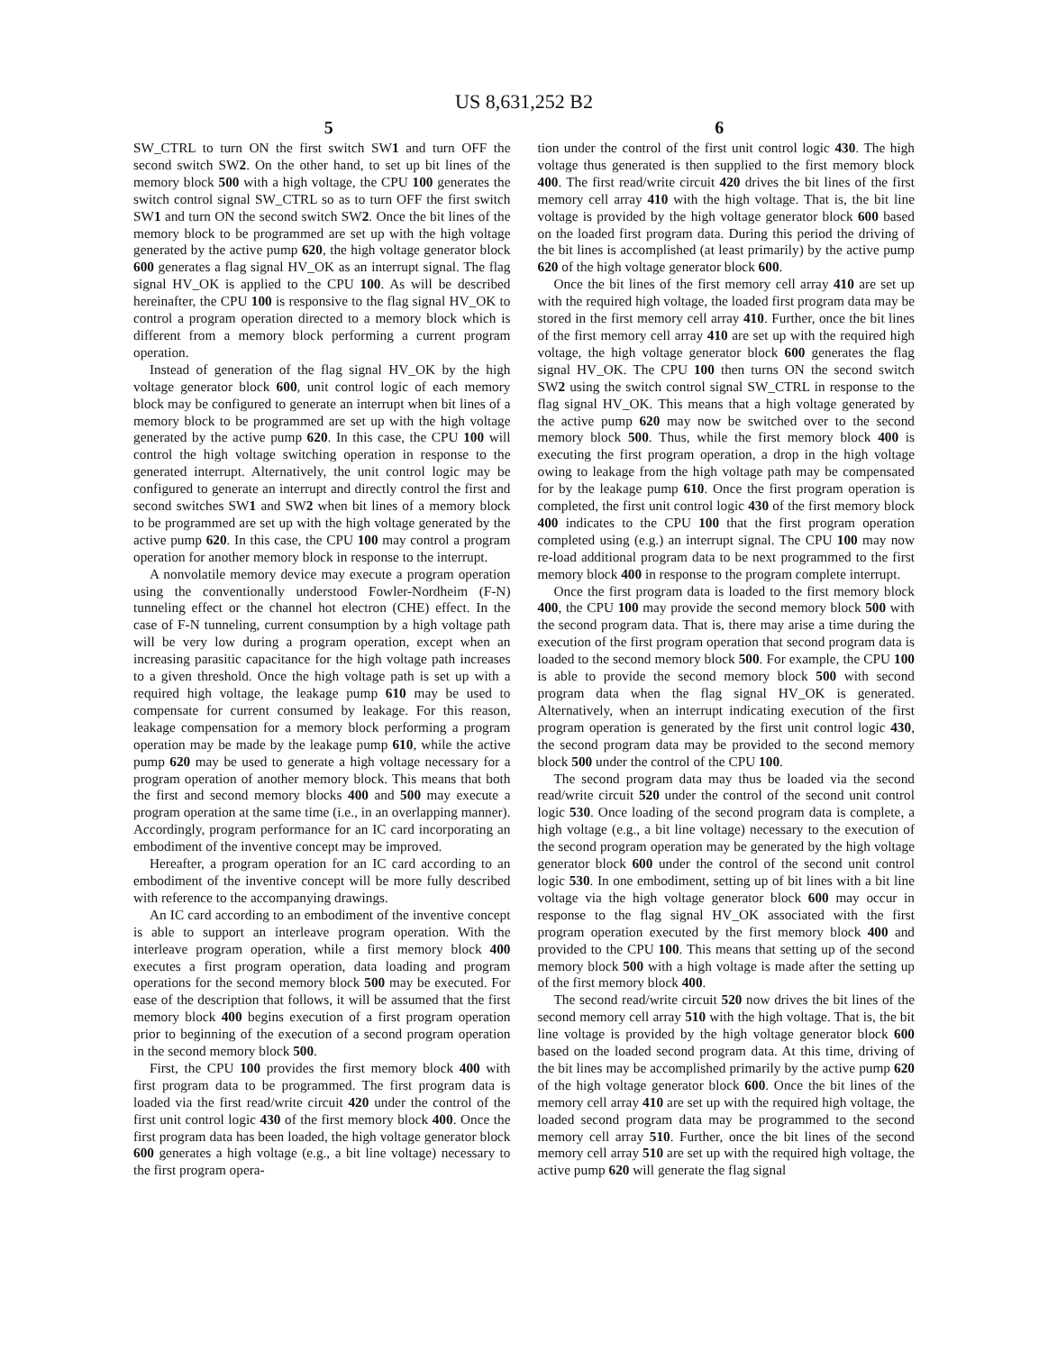US 8,631,252 B2
5 6
SW_CTRL to turn ON the first switch SW1 and turn OFF the second switch SW2. On the other hand, to set up bit lines of the memory block 500 with a high voltage, the CPU 100 generates the switch control signal SW_CTRL so as to turn OFF the first switch SW1 and turn ON the second switch SW2. Once the bit lines of the memory block to be programmed are set up with the high voltage generated by the active pump 620, the high voltage generator block 600 generates a flag signal HV_OK as an interrupt signal. The flag signal HV_OK is applied to the CPU 100. As will be described hereinafter, the CPU 100 is responsive to the flag signal HV_OK to control a program operation directed to a memory block which is different from a memory block performing a current program operation.
Instead of generation of the flag signal HV_OK by the high voltage generator block 600, unit control logic of each memory block may be configured to generate an interrupt when bit lines of a memory block to be programmed are set up with the high voltage generated by the active pump 620. In this case, the CPU 100 will control the high voltage switching operation in response to the generated interrupt. Alternatively, the unit control logic may be configured to generate an interrupt and directly control the first and second switches SW1 and SW2 when bit lines of a memory block to be programmed are set up with the high voltage generated by the active pump 620. In this case, the CPU 100 may control a program operation for another memory block in response to the interrupt.
A nonvolatile memory device may execute a program operation using the conventionally understood Fowler-Nordheim (F-N) tunneling effect or the channel hot electron (CHE) effect. In the case of F-N tunneling, current consumption by a high voltage path will be very low during a program operation, except when an increasing parasitic capacitance for the high voltage path increases to a given threshold. Once the high voltage path is set up with a required high voltage, the leakage pump 610 may be used to compensate for current consumed by leakage. For this reason, leakage compensation for a memory block performing a program operation may be made by the leakage pump 610, while the active pump 620 may be used to generate a high voltage necessary for a program operation of another memory block. This means that both the first and second memory blocks 400 and 500 may execute a program operation at the same time (i.e., in an overlapping manner). Accordingly, program performance for an IC card incorporating an embodiment of the inventive concept may be improved.
Hereafter, a program operation for an IC card according to an embodiment of the inventive concept will be more fully described with reference to the accompanying drawings.
An IC card according to an embodiment of the inventive concept is able to support an interleave program operation. With the interleave program operation, while a first memory block 400 executes a first program operation, data loading and program operations for the second memory block 500 may be executed. For ease of the description that follows, it will be assumed that the first memory block 400 begins execution of a first program operation prior to beginning of the execution of a second program operation in the second memory block 500.
First, the CPU 100 provides the first memory block 400 with first program data to be programmed. The first program data is loaded via the first read/write circuit 420 under the control of the first unit control logic 430 of the first memory block 400. Once the first program data has been loaded, the high voltage generator block 600 generates a high voltage (e.g., a bit line voltage) necessary to the first program opera-
tion under the control of the first unit control logic 430. The high voltage thus generated is then supplied to the first memory block 400. The first read/write circuit 420 drives the bit lines of the first memory cell array 410 with the high voltage. That is, the bit line voltage is provided by the high voltage generator block 600 based on the loaded first program data. During this period the driving of the bit lines is accomplished (at least primarily) by the active pump 620 of the high voltage generator block 600.
Once the bit lines of the first memory cell array 410 are set up with the required high voltage, the loaded first program data may be stored in the first memory cell array 410. Further, once the bit lines of the first memory cell array 410 are set up with the required high voltage, the high voltage generator block 600 generates the flag signal HV_OK. The CPU 100 then turns ON the second switch SW2 using the switch control signal SW_CTRL in response to the flag signal HV_OK. This means that a high voltage generated by the active pump 620 may now be switched over to the second memory block 500. Thus, while the first memory block 400 is executing the first program operation, a drop in the high voltage owing to leakage from the high voltage path may be compensated for by the leakage pump 610. Once the first program operation is completed, the first unit control logic 430 of the first memory block 400 indicates to the CPU 100 that the first program operation completed using (e.g.) an interrupt signal. The CPU 100 may now re-load additional program data to be next programmed to the first memory block 400 in response to the program complete interrupt.
Once the first program data is loaded to the first memory block 400, the CPU 100 may provide the second memory block 500 with the second program data. That is, there may arise a time during the execution of the first program operation that second program data is loaded to the second memory block 500. For example, the CPU 100 is able to provide the second memory block 500 with second program data when the flag signal HV_OK is generated. Alternatively, when an interrupt indicating execution of the first program operation is generated by the first unit control logic 430, the second program data may be provided to the second memory block 500 under the control of the CPU 100.
The second program data may thus be loaded via the second read/write circuit 520 under the control of the second unit control logic 530. Once loading of the second program data is complete, a high voltage (e.g., a bit line voltage) necessary to the execution of the second program operation may be generated by the high voltage generator block 600 under the control of the second unit control logic 530. In one embodiment, setting up of bit lines with a bit line voltage via the high voltage generator block 600 may occur in response to the flag signal HV_OK associated with the first program operation executed by the first memory block 400 and provided to the CPU 100. This means that setting up of the second memory block 500 with a high voltage is made after the setting up of the first memory block 400.
The second read/write circuit 520 now drives the bit lines of the second memory cell array 510 with the high voltage. That is, the bit line voltage is provided by the high voltage generator block 600 based on the loaded second program data. At this time, driving of the bit lines may be accomplished primarily by the active pump 620 of the high voltage generator block 600. Once the bit lines of the memory cell array 410 are set up with the required high voltage, the loaded second program data may be programmed to the second memory cell array 510. Further, once the bit lines of the second memory cell array 510 are set up with the required high voltage, the active pump 620 will generate the flag signal